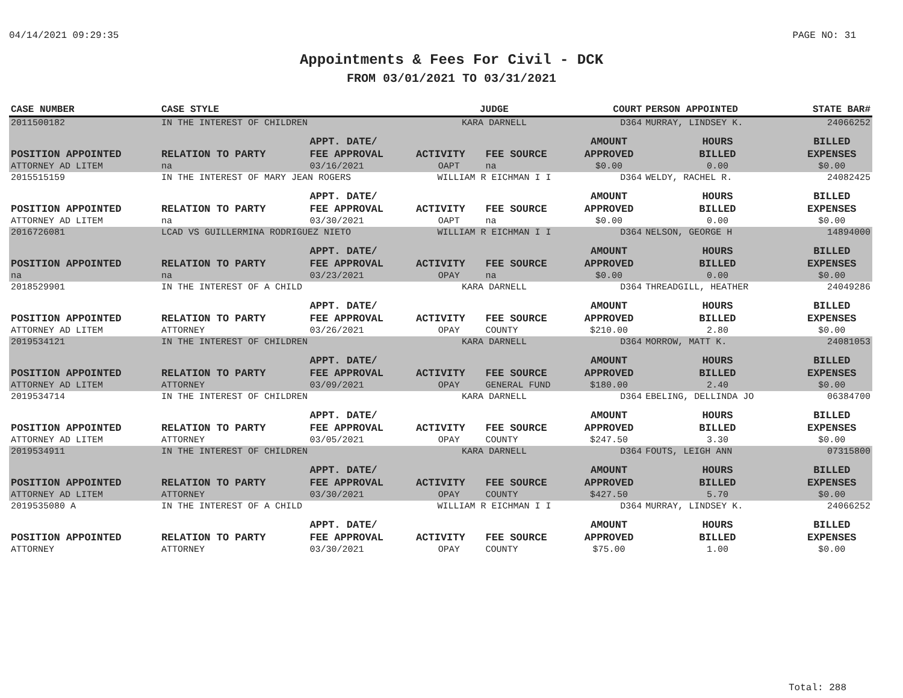04/14/2021 09:29:35 PAGE NO: 31
Appointments & Fees For Civil - DCK
FROM 03/01/2021 TO 03/31/2021
| CASE NUMBER | CASE STYLE | | JUDGE | | COURT | PERSON APPOINTED | | STATE BAR# |
| --- | --- | --- | --- | --- | --- | --- | --- | --- |
| 2011500182 | IN THE INTEREST OF CHILDREN | | KARA DARNELL | | D364 | MURRAY, LINDSEY K. | | 24066252 |
| | | APPT. DATE/ | | | AMOUNT | HOURS | BILLED | |
| POSITION APPOINTED | RELATION TO PARTY | FEE APPROVAL | ACTIVITY | FEE SOURCE | APPROVED | BILLED | EXPENSES | |
| ATTORNEY AD LITEM | na | 03/16/2021 | OAPT | na | $0.00 | 0.00 | $0.00 | |
| 2015515159 | IN THE INTEREST OF MARY JEAN ROGERS | | WILLIAM R EICHMAN I I | | D364 | WELDY, RACHEL R. | | 24082425 |
| | | APPT. DATE/ | | | AMOUNT | HOURS | BILLED | |
| POSITION APPOINTED | RELATION TO PARTY | FEE APPROVAL | ACTIVITY | FEE SOURCE | APPROVED | BILLED | EXPENSES | |
| ATTORNEY AD LITEM | na | 03/30/2021 | OAPT | na | $0.00 | 0.00 | $0.00 | |
| 2016726081 | LCAD VS GUILLERMINA RODRIGUEZ NIETO | | WILLIAM R EICHMAN I I | | D364 | NELSON, GEORGE H | | 14894000 |
| | | APPT. DATE/ | | | AMOUNT | HOURS | BILLED | |
| POSITION APPOINTED | RELATION TO PARTY | FEE APPROVAL | ACTIVITY | FEE SOURCE | APPROVED | BILLED | EXPENSES | |
| na | na | 03/23/2021 | OPAY | na | $0.00 | 0.00 | $0.00 | |
| 2018529901 | IN THE INTEREST OF A CHILD | | KARA DARNELL | | D364 | THREADGILL, HEATHER | | 24049286 |
| | | APPT. DATE/ | | | AMOUNT | HOURS | BILLED | |
| POSITION APPOINTED | RELATION TO PARTY | FEE APPROVAL | ACTIVITY | FEE SOURCE | APPROVED | BILLED | EXPENSES | |
| ATTORNEY AD LITEM | ATTORNEY | 03/26/2021 | OPAY | COUNTY | $210.00 | 2.80 | $0.00 | |
| 2019534121 | IN THE INTEREST OF CHILDREN | | KARA DARNELL | | D364 | MORROW, MATT K. | | 24081053 |
| | | APPT. DATE/ | | | AMOUNT | HOURS | BILLED | |
| POSITION APPOINTED | RELATION TO PARTY | FEE APPROVAL | ACTIVITY | FEE SOURCE | APPROVED | BILLED | EXPENSES | |
| ATTORNEY AD LITEM | ATTORNEY | 03/09/2021 | OPAY | GENERAL FUND | $180.00 | 2.40 | $0.00 | |
| 2019534714 | IN THE INTEREST OF CHILDREN | | KARA DARNELL | | D364 | EBELING, DELLINDA JO | | 06384700 |
| | | APPT. DATE/ | | | AMOUNT | HOURS | BILLED | |
| POSITION APPOINTED | RELATION TO PARTY | FEE APPROVAL | ACTIVITY | FEE SOURCE | APPROVED | BILLED | EXPENSES | |
| ATTORNEY AD LITEM | ATTORNEY | 03/05/2021 | OPAY | COUNTY | $247.50 | 3.30 | $0.00 | |
| 2019534911 | IN THE INTEREST OF CHILDREN | | KARA DARNELL | | D364 | FOUTS, LEIGH ANN | | 07315800 |
| | | APPT. DATE/ | | | AMOUNT | HOURS | BILLED | |
| POSITION APPOINTED | RELATION TO PARTY | FEE APPROVAL | ACTIVITY | FEE SOURCE | APPROVED | BILLED | EXPENSES | |
| ATTORNEY AD LITEM | ATTORNEY | 03/30/2021 | OPAY | COUNTY | $427.50 | 5.70 | $0.00 | |
| 2019535080 A | IN THE INTEREST OF A CHILD | | WILLIAM R EICHMAN I I | | D364 | MURRAY, LINDSEY K. | | 24066252 |
| | | APPT. DATE/ | | | AMOUNT | HOURS | BILLED | |
| POSITION APPOINTED | RELATION TO PARTY | FEE APPROVAL | ACTIVITY | FEE SOURCE | APPROVED | BILLED | EXPENSES | |
| ATTORNEY | ATTORNEY | 03/30/2021 | OPAY | COUNTY | $75.00 | 1.00 | $0.00 | |
Total: 288